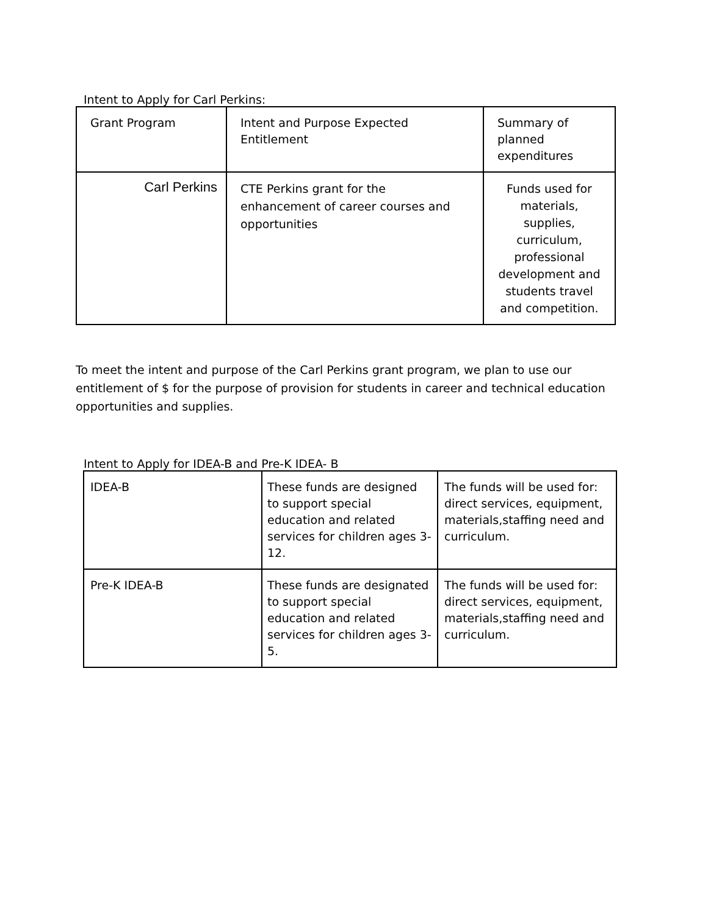Intent to Apply for Carl Perkins:
| Grant Program | Intent and Purpose Expected Entitlement | Summary of planned expenditures |
| Carl Perkins | CTE Perkins grant for the enhancement of career courses and opportunities | Funds used for materials, supplies, curriculum, professional development and students travel and competition. |
To meet the intent and purpose of the Carl Perkins grant program, we plan to use our entitlement of $ for the purpose of provision for students in career and technical education opportunities and supplies.
Intent to Apply for IDEA-B and Pre-K IDEA- B
| IDEA-B | These funds are designed to support special education and related services for children ages 3-12. | The funds will be used for: direct services, equipment, materials,staffing need and curriculum. |
| Pre-K IDEA-B | These funds are designated to support special education and related services for children ages 3-5. | The funds will be used for: direct services, equipment, materials,staffing need and curriculum. |